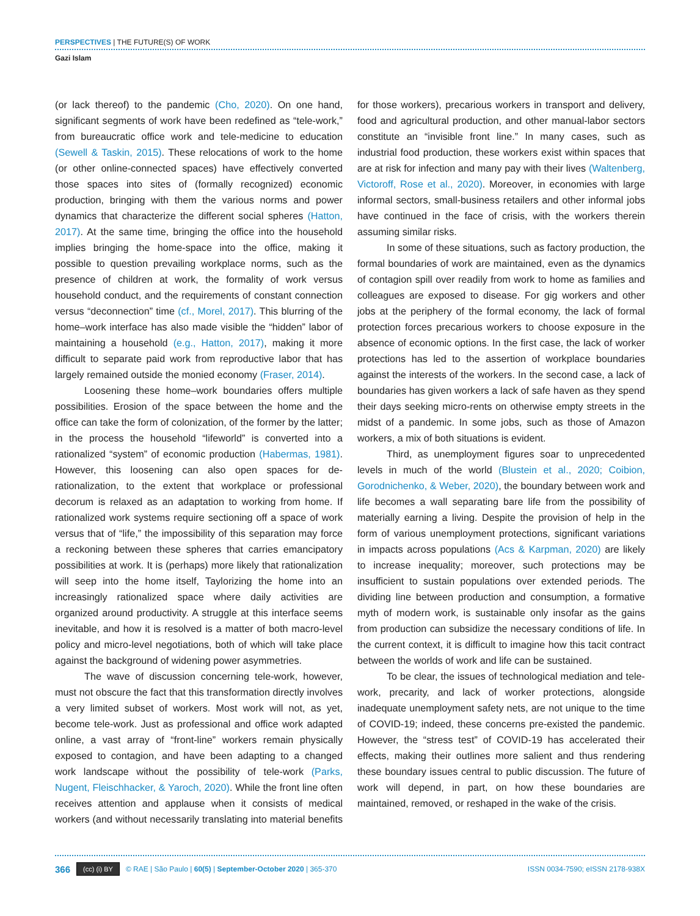PERSPECTIVES | THE FUTURE(S) OF WORK
Gazi Islam
(or lack thereof) to the pandemic (Cho, 2020). On one hand, significant segments of work have been redefined as “tele-work,” from bureaucratic office work and tele-medicine to education (Sewell & Taskin, 2015). These relocations of work to the home (or other online-connected spaces) have effectively converted those spaces into sites of (formally recognized) economic production, bringing with them the various norms and power dynamics that characterize the different social spheres (Hatton, 2017). At the same time, bringing the office into the household implies bringing the home-space into the office, making it possible to question prevailing workplace norms, such as the presence of children at work, the formality of work versus household conduct, and the requirements of constant connection versus “deconnection” time (cf., Morel, 2017). This blurring of the home–work interface has also made visible the “hidden” labor of maintaining a household (e.g., Hatton, 2017), making it more difficult to separate paid work from reproductive labor that has largely remained outside the monied economy (Fraser, 2014).
Loosening these home–work boundaries offers multiple possibilities. Erosion of the space between the home and the office can take the form of colonization, of the former by the latter; in the process the household “lifeworld” is converted into a rationalized “system” of economic production (Habermas, 1981). However, this loosening can also open spaces for de-rationalization, to the extent that workplace or professional decorum is relaxed as an adaptation to working from home. If rationalized work systems require sectioning off a space of work versus that of “life,” the impossibility of this separation may force a reckoning between these spheres that carries emancipatory possibilities at work. It is (perhaps) more likely that rationalization will seep into the home itself, Taylorizing the home into an increasingly rationalized space where daily activities are organized around productivity. A struggle at this interface seems inevitable, and how it is resolved is a matter of both macro-level policy and micro-level negotiations, both of which will take place against the background of widening power asymmetries.
The wave of discussion concerning tele-work, however, must not obscure the fact that this transformation directly involves a very limited subset of workers. Most work will not, as yet, become tele-work. Just as professional and office work adapted online, a vast array of “front-line” workers remain physically exposed to contagion, and have been adapting to a changed work landscape without the possibility of tele-work (Parks, Nugent, Fleischhacker, & Yaroch, 2020). While the front line often receives attention and applause when it consists of medical workers (and without necessarily translating into material benefits for those workers), precarious workers in transport and delivery, food and agricultural production, and other manual-labor sectors constitute an “invisible front line.” In many cases, such as industrial food production, these workers exist within spaces that are at risk for infection and many pay with their lives (Waltenberg, Victoroff, Rose et al., 2020). Moreover, in economies with large informal sectors, small-business retailers and other informal jobs have continued in the face of crisis, with the workers therein assuming similar risks.
In some of these situations, such as factory production, the formal boundaries of work are maintained, even as the dynamics of contagion spill over readily from work to home as families and colleagues are exposed to disease. For gig workers and other jobs at the periphery of the formal economy, the lack of formal protection forces precarious workers to choose exposure in the absence of economic options. In the first case, the lack of worker protections has led to the assertion of workplace boundaries against the interests of the workers. In the second case, a lack of boundaries has given workers a lack of safe haven as they spend their days seeking micro-rents on otherwise empty streets in the midst of a pandemic. In some jobs, such as those of Amazon workers, a mix of both situations is evident.
Third, as unemployment figures soar to unprecedented levels in much of the world (Blustein et al., 2020; Coibion, Gorodnichenko, & Weber, 2020), the boundary between work and life becomes a wall separating bare life from the possibility of materially earning a living. Despite the provision of help in the form of various unemployment protections, significant variations in impacts across populations (Acs & Karpman, 2020) are likely to increase inequality; moreover, such protections may be insufficient to sustain populations over extended periods. The dividing line between production and consumption, a formative myth of modern work, is sustainable only insofar as the gains from production can subsidize the necessary conditions of life. In the current context, it is difficult to imagine how this tacit contract between the worlds of work and life can be sustained.
To be clear, the issues of technological mediation and tele-work, precarity, and lack of worker protections, alongside inadequate unemployment safety nets, are not unique to the time of COVID-19; indeed, these concerns pre-existed the pandemic. However, the “stress test” of COVID-19 has accelerated their effects, making their outlines more salient and thus rendering these boundary issues central to public discussion. The future of work will depend, in part, on how these boundaries are maintained, removed, or reshaped in the wake of the crisis.
366 (cc) (i) BY © RAE | São Paulo | 60(5) | September-October 2020 | 365-370 ISSN 0034-7590; eISSN 2178-938X